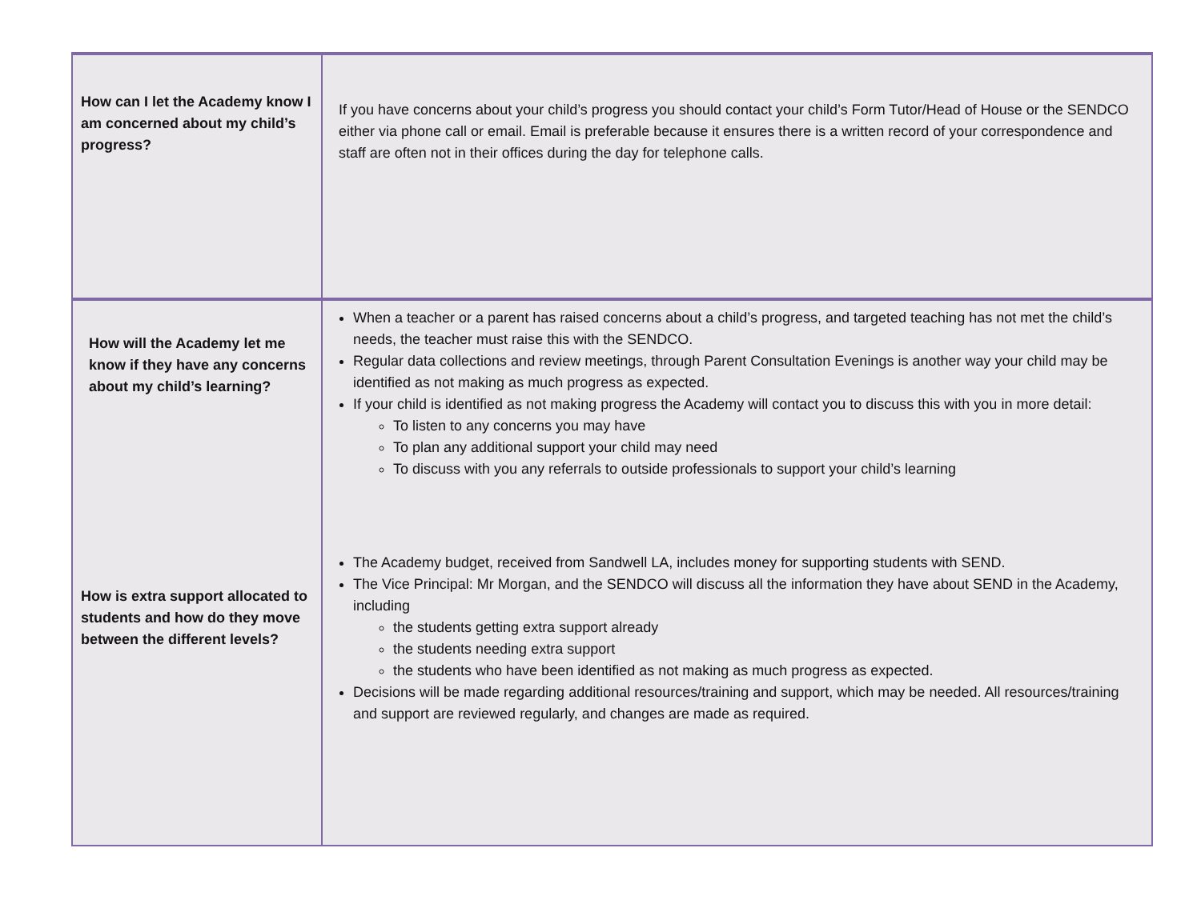| How can I let the Academy know I am concerned about my child’s progress? | If you have concerns about your child’s progress you should contact your child’s Form Tutor/Head of House or the SENDCO either via phone call or email. Email is preferable because it ensures there is a written record of your correspondence and staff are often not in their offices during the day for telephone calls. |
| How will the Academy let me know if they have any concerns about my child’s learning? How is extra support allocated to students and how do they move between the different levels? | When a teacher or a parent has raised concerns about a child’s progress, and targeted teaching has not met the child’s needs, the teacher must raise this with the SENDCO. Regular data collections and review meetings, through Parent Consultation Evenings is another way your child may be identified as not making as much progress as expected. If your child is identified as not making progress the Academy will contact you to discuss this with you in more detail: To listen to any concerns you may have To plan any additional support your child may need To discuss with you any referrals to outside professionals to support your child’s learning The Academy budget, received from Sandwell LA, includes money for supporting students with SEND. The Vice Principal: Mr Morgan, and the SENDCO will discuss all the information they have about SEND in the Academy, including the students getting extra support already the students needing extra support the students who have been identified as not making as much progress as expected. Decisions will be made regarding additional resources/training and support, which may be needed. All resources/training and support are reviewed regularly, and changes are made as required. |